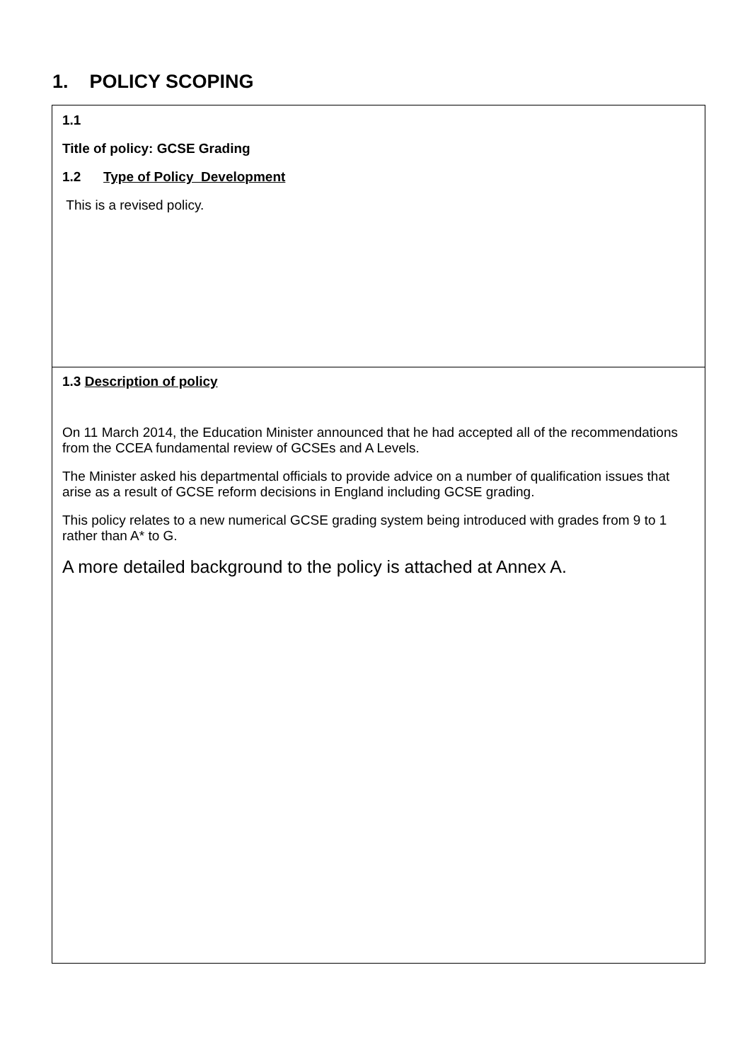1. POLICY SCOPING
1.1
Title of policy: GCSE Grading
1.2 Type of Policy Development
This is a revised policy.
1.3 Description of policy
On 11 March 2014, the Education Minister announced that he had accepted all of the recommendations from the CCEA fundamental review of GCSEs and A Levels.
The Minister asked his departmental officials to provide advice on a number of qualification issues that arise as a result of GCSE reform decisions in England including GCSE grading.
This policy relates to a new numerical GCSE grading system being introduced with grades from 9 to 1 rather than A* to G.
A more detailed background to the policy is attached at Annex A.